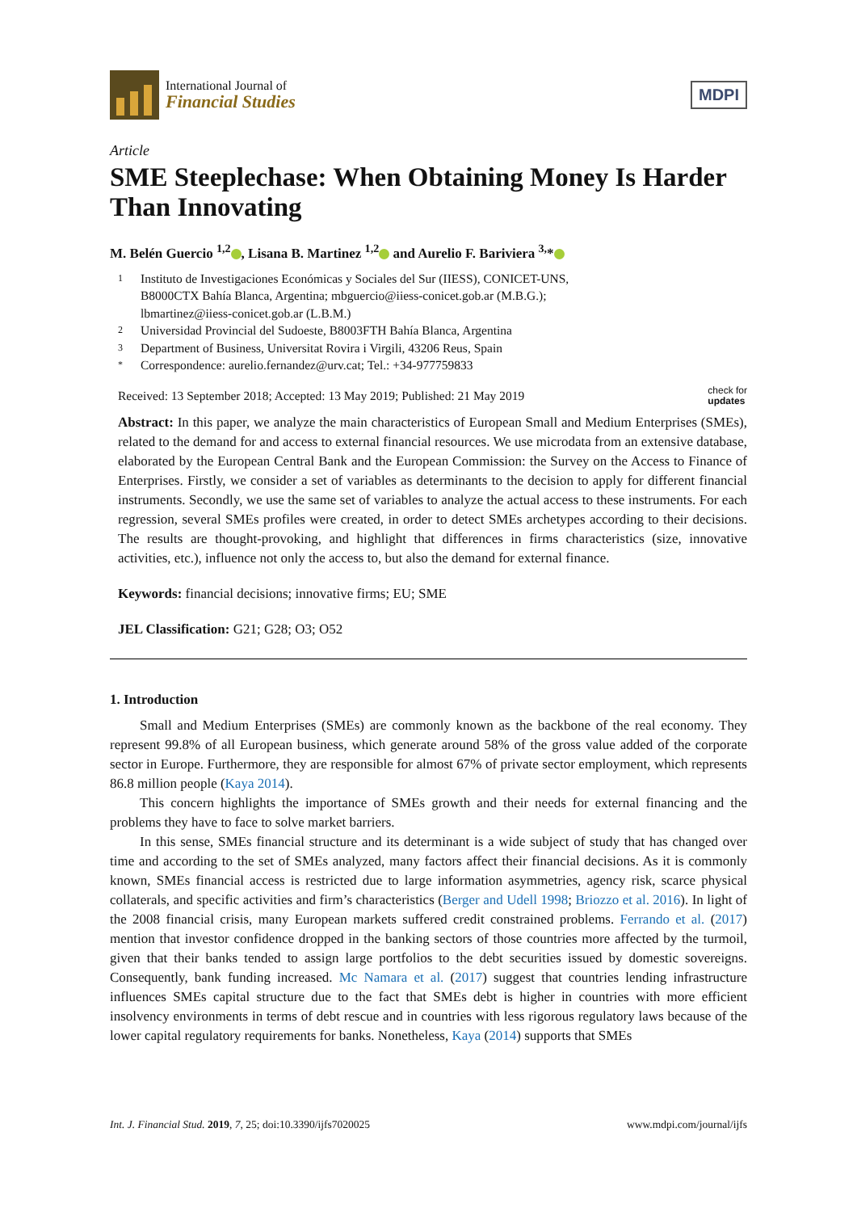International Journal of
Financial Studies
MDPI
Article
SME Steeplechase: When Obtaining Money Is Harder Than Innovating
M. Belén Guercio <sup>1,2</sup> , Lisana B. Martinez <sup>1,2</sup> and Aurelio F. Bariviera <sup>3,</sup>*
1 Instituto de Investigaciones Económicas y Sociales del Sur (IIESS), CONICET-UNS,
B8000CTX Bahía Blanca, Argentina; mbguercio@iiess-conicet.gob.ar (M.B.G.);
lbmartinez@iiess-conicet.gob.ar (L.B.M.)
2 Universidad Provincial del Sudoeste, B8003FTH Bahía Blanca, Argentina
3 Department of Business, Universitat Rovira i Virgili, 43206 Reus, Spain
* Correspondence: aurelio.fernandez@urv.cat; Tel.: +34-977759833
Received: 13 September 2018; Accepted: 13 May 2019; Published: 21 May 2019
check for
updates
Abstract: In this paper, we analyze the main characteristics of European Small and Medium Enterprises (SMEs), related to the demand for and access to external financial resources. We use microdata from an extensive database, elaborated by the European Central Bank and the European Commission: the Survey on the Access to Finance of Enterprises. Firstly, we consider a set of variables as determinants to the decision to apply for different financial instruments. Secondly, we use the same set of variables to analyze the actual access to these instruments. For each regression, several SMEs profiles were created, in order to detect SMEs archetypes according to their decisions. The results are thought-provoking, and highlight that differences in firms characteristics (size, innovative activities, etc.), influence not only the access to, but also the demand for external finance.
Keywords: financial decisions; innovative firms; EU; SME
JEL Classification: G21; G28; O3; O52
1. Introduction
Small and Medium Enterprises (SMEs) are commonly known as the backbone of the real economy. They represent 99.8% of all European business, which generate around 58% of the gross value added of the corporate sector in Europe. Furthermore, they are responsible for almost 67% of private sector employment, which represents 86.8 million people (Kaya 2014).
This concern highlights the importance of SMEs growth and their needs for external financing and the problems they have to face to solve market barriers.
In this sense, SMEs financial structure and its determinant is a wide subject of study that has changed over time and according to the set of SMEs analyzed, many factors affect their financial decisions. As it is commonly known, SMEs financial access is restricted due to large information asymmetries, agency risk, scarce physical collaterals, and specific activities and firm’s characteristics (Berger and Udell 1998; Briozzo et al. 2016). In light of the 2008 financial crisis, many European markets suffered credit constrained problems. Ferrando et al. (2017) mention that investor confidence dropped in the banking sectors of those countries more affected by the turmoil, given that their banks tended to assign large portfolios to the debt securities issued by domestic sovereigns. Consequently, bank funding increased. Mc Namara et al. (2017) suggest that countries lending infrastructure influences SMEs capital structure due to the fact that SMEs debt is higher in countries with more efficient insolvency environments in terms of debt rescue and in countries with less rigorous regulatory laws because of the lower capital regulatory requirements for banks. Nonetheless, Kaya (2014) supports that SMEs
Int. J. Financial Stud. 2019, 7, 25; doi:10.3390/ijfs7020025
www.mdpi.com/journal/ijfs